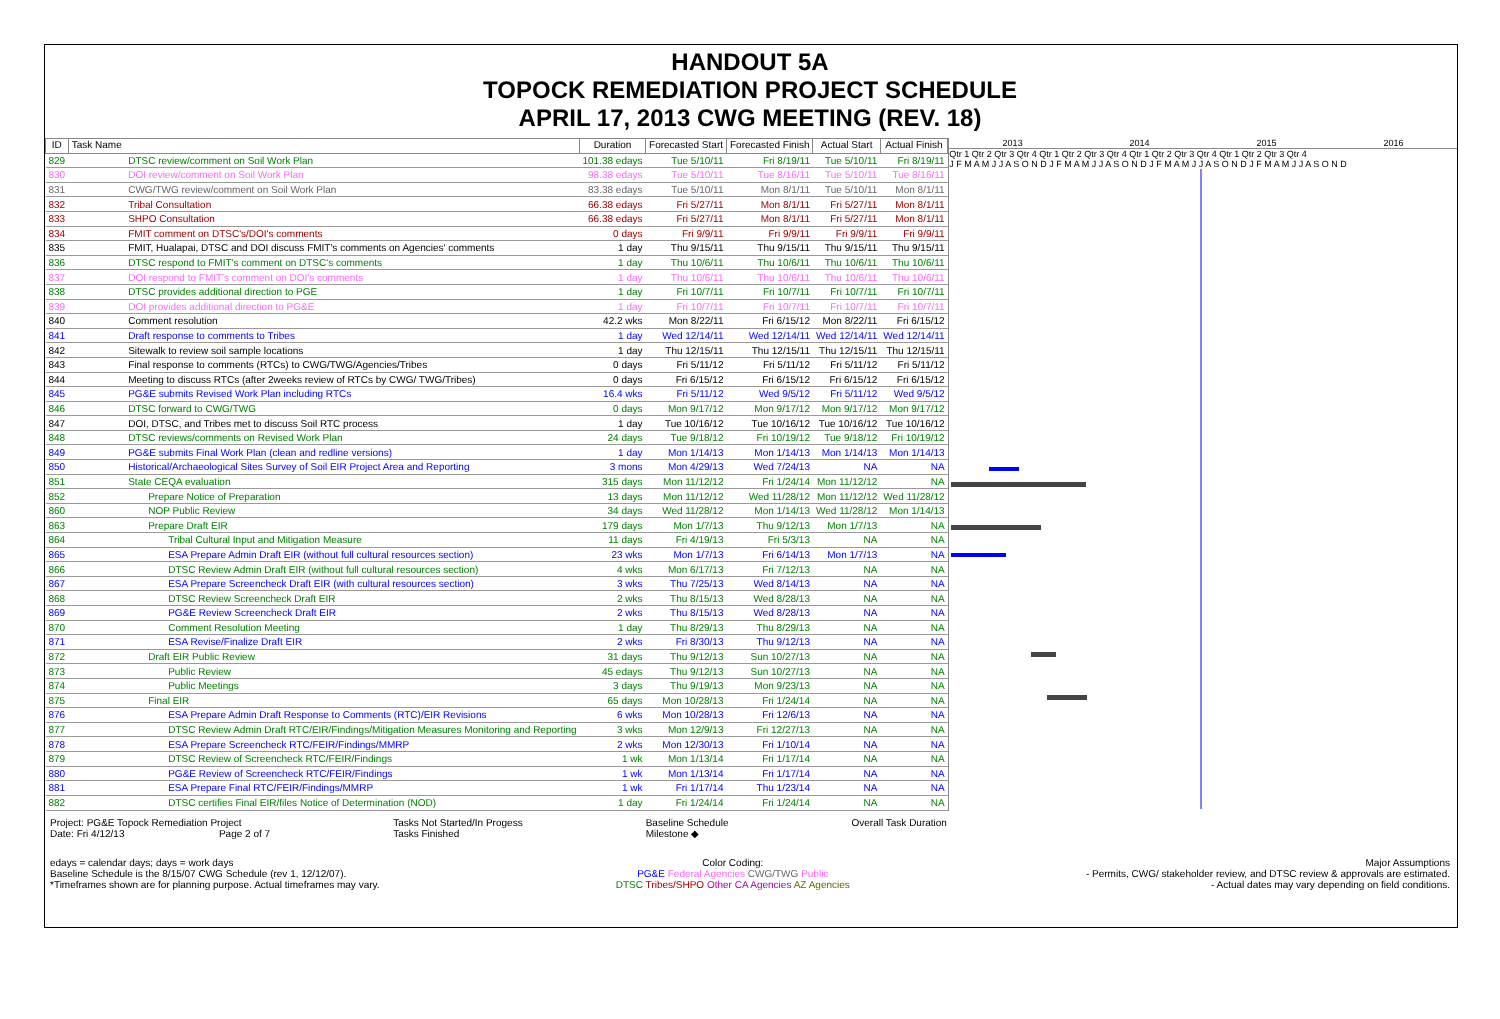HANDOUT 5A
TOPOCK REMEDIATION PROJECT SCHEDULE
APRIL 17, 2013 CWG MEETING (REV. 18)
| ID | Task Name | Duration | Forecasted Start | Forecasted Finish | Actual Start | Actual Finish |
| --- | --- | --- | --- | --- | --- | --- |
| 829 | DTSC review/comment on Soil Work Plan | 101.38 edays | Tue 5/10/11 | Fri 8/19/11 | Tue 5/10/11 | Fri 8/19/11 |
| 830 | DOI review/comment on Soil Work Plan | 98.38 edays | Tue 5/10/11 | Tue 8/16/11 | Tue 5/10/11 | Tue 8/16/11 |
| 831 | CWG/TWG review/comment on Soil Work Plan | 83.38 edays | Tue 5/10/11 | Mon 8/1/11 | Tue 5/10/11 | Mon 8/1/11 |
| 832 | Tribal Consultation | 66.38 edays | Fri 5/27/11 | Mon 8/1/11 | Fri 5/27/11 | Mon 8/1/11 |
| 833 | SHPO Consultation | 66.38 edays | Fri 5/27/11 | Mon 8/1/11 | Fri 5/27/11 | Mon 8/1/11 |
| 834 | FMIT comment on DTSC's/DOI's comments | 0 days | Fri 9/9/11 | Fri 9/9/11 | Fri 9/9/11 | Fri 9/9/11 |
| 835 | FMIT, Hualapai, DTSC and DOI discuss FMIT's comments on Agencies' comments | 1 day | Thu 9/15/11 | Thu 9/15/11 | Thu 9/15/11 | Thu 9/15/11 |
| 836 | DTSC respond to FMIT's comment on DTSC's comments | 1 day | Thu 10/6/11 | Thu 10/6/11 | Thu 10/6/11 | Thu 10/6/11 |
| 837 | DOI respond to FMIT's comment on DOI's comments | 1 day | Thu 10/6/11 | Thu 10/6/11 | Thu 10/6/11 | Thu 10/6/11 |
| 838 | DTSC provides additional direction to PGE | 1 day | Fri 10/7/11 | Fri 10/7/11 | Fri 10/7/11 | Fri 10/7/11 |
| 839 | DOI provides additional direction to PG&E | 1 day | Fri 10/7/11 | Fri 10/7/11 | Fri 10/7/11 | Fri 10/7/11 |
| 840 | Comment resolution | 42.2 wks | Mon 8/22/11 | Fri 6/15/12 | Mon 8/22/11 | Fri 6/15/12 |
| 841 | Draft response to comments to Tribes | 1 day | Wed 12/14/11 | Wed 12/14/11 | Wed 12/14/11 | Wed 12/14/11 |
| 842 | Sitewalk to review soil sample locations | 1 day | Thu 12/15/11 | Thu 12/15/11 | Thu 12/15/11 | Thu 12/15/11 |
| 843 | Final response to comments (RTCs) to CWG/TWG/Agencies/Tribes | 0 days | Fri 5/11/12 | Fri 5/11/12 | Fri 5/11/12 | Fri 5/11/12 |
| 844 | Meeting to discuss RTCs (after 2weeks review of RTCs by CWG/ TWG/Tribes) | 0 days | Fri 6/15/12 | Fri 6/15/12 | Fri 6/15/12 | Fri 6/15/12 |
| 845 | PG&E submits Revised Work Plan including RTCs | 16.4 wks | Fri 5/11/12 | Wed 9/5/12 | Fri 5/11/12 | Wed 9/5/12 |
| 846 | DTSC forward to CWG/TWG | 0 days | Mon 9/17/12 | Mon 9/17/12 | Mon 9/17/12 | Mon 9/17/12 |
| 847 | DOI, DTSC, and Tribes met to discuss Soil RTC process | 1 day | Tue 10/16/12 | Tue 10/16/12 | Tue 10/16/12 | Tue 10/16/12 |
| 848 | DTSC reviews/comments on Revised Work Plan | 24 days | Tue 9/18/12 | Fri 10/19/12 | Tue 9/18/12 | Fri 10/19/12 |
| 849 | PG&E submits Final Work Plan (clean and redline versions) | 1 day | Mon 1/14/13 | Mon 1/14/13 | Mon 1/14/13 | Mon 1/14/13 |
| 850 | Historical/Archaeological Sites Survey of Soil EIR Project Area and Reporting | 3 mons | Mon 4/29/13 | Wed 7/24/13 | NA | NA |
| 851 | State CEQA evaluation | 315 days | Mon 11/12/12 | Fri 1/24/14 | Mon 11/12/12 | NA |
| 852 | Prepare Notice of Preparation | 13 days | Mon 11/12/12 | Wed 11/28/12 | Mon 11/12/12 | Wed 11/28/12 |
| 860 | NOP Public Review | 34 days | Wed 11/28/12 | Mon 1/14/13 | Wed 11/28/12 | Mon 1/14/13 |
| 863 | Prepare Draft EIR | 179 days | Mon 1/7/13 | Thu 9/12/13 | Mon 1/7/13 | NA |
| 864 | Tribal Cultural Input and Mitigation Measure | 11 days | Fri 4/19/13 | Fri 5/3/13 | NA | NA |
| 865 | ESA Prepare Admin Draft EIR (without full cultural resources section) | 23 wks | Mon 1/7/13 | Fri 6/14/13 | Mon 1/7/13 | NA |
| 866 | DTSC Review Admin Draft EIR (without full cultural resources section) | 4 wks | Mon 6/17/13 | Fri 7/12/13 | NA | NA |
| 867 | ESA Prepare Screencheck Draft EIR (with cultural resources section) | 3 wks | Thu 7/25/13 | Wed 8/14/13 | NA | NA |
| 868 | DTSC Review Screencheck Draft EIR | 2 wks | Thu 8/15/13 | Wed 8/28/13 | NA | NA |
| 869 | PG&E Review Screencheck Draft EIR | 2 wks | Thu 8/15/13 | Wed 8/28/13 | NA | NA |
| 870 | Comment Resolution Meeting | 1 day | Thu 8/29/13 | Thu 8/29/13 | NA | NA |
| 871 | ESA Revise/Finalize Draft EIR | 2 wks | Fri 8/30/13 | Thu 9/12/13 | NA | NA |
| 872 | Draft EIR Public Review | 31 days | Thu 9/12/13 | Sun 10/27/13 | NA | NA |
| 873 | Public Review | 45 edays | Thu 9/12/13 | Sun 10/27/13 | NA | NA |
| 874 | Public Meetings | 3 days | Thu 9/19/13 | Mon 9/23/13 | NA | NA |
| 875 | Final EIR | 65 days | Mon 10/28/13 | Fri 1/24/14 | NA | NA |
| 876 | ESA Prepare Admin Draft Response to Comments (RTC)/EIR Revisions | 6 wks | Mon 10/28/13 | Fri 12/6/13 | NA | NA |
| 877 | DTSC Review Admin Draft RTC/EIR/Findings/Mitigation Measures Monitoring and Reporting | 3 wks | Mon 12/9/13 | Fri 12/27/13 | NA | NA |
| 878 | ESA Prepare Screencheck RTC/FEIR/Findings/MMRP | 2 wks | Mon 12/30/13 | Fri 1/10/14 | NA | NA |
| 879 | DTSC Review of Screencheck RTC/FEIR/Findings | 1 wk | Mon 1/13/14 | Fri 1/17/14 | NA | NA |
| 880 | PG&E Review of Screencheck RTC/FEIR/Findings | 1 wk | Mon 1/13/14 | Fri 1/17/14 | NA | NA |
| 881 | ESA Prepare Final RTC/FEIR/Findings/MMRP | 1 wk | Fri 1/17/14 | Thu 1/23/14 | NA | NA |
| 882 | DTSC certifies Final EIR/files Notice of Determination (NOD) | 1 day | Fri 1/24/14 | Fri 1/24/14 | NA | NA |
2013 2014 2015 2016
Qtr 1 Qtr 2 Qtr 3 Qtr 4 Qtr 1 Qtr 2 Qtr 3 Qtr 4 Qtr 1 Qtr 2 Qtr 3 Qtr 4 Qtr 1 Qtr 2 Qtr 3 Qtr 4
J F M A M J J A S O N D J F M A M J J A S O N D J F M A M J J A S O N D J F M A M J J A S O N D
Project: PG&E Topock Remediation Project
Date: Fri 4/12/13 Page 2 of 7
Tasks Not Started/In Progess
Tasks Finished
Baseline Schedule
Milestone ◆
Overall Task Duration
edays = calendar days; days = work days
Baseline Schedule is the 8/15/07 CWG Schedule (rev 1, 12/12/07).
*Timeframes shown are for planning purpose. Actual timeframes may vary.
Color Coding:
PG&E Federal Agencies CWG/TWG Public
DTSC Tribes/SHPO Other CA Agencies AZ Agencies
Major Assumptions
- Permits, CWG/ stakeholder review, and DTSC review & approvals are estimated.
- Actual dates may vary depending on field conditions.